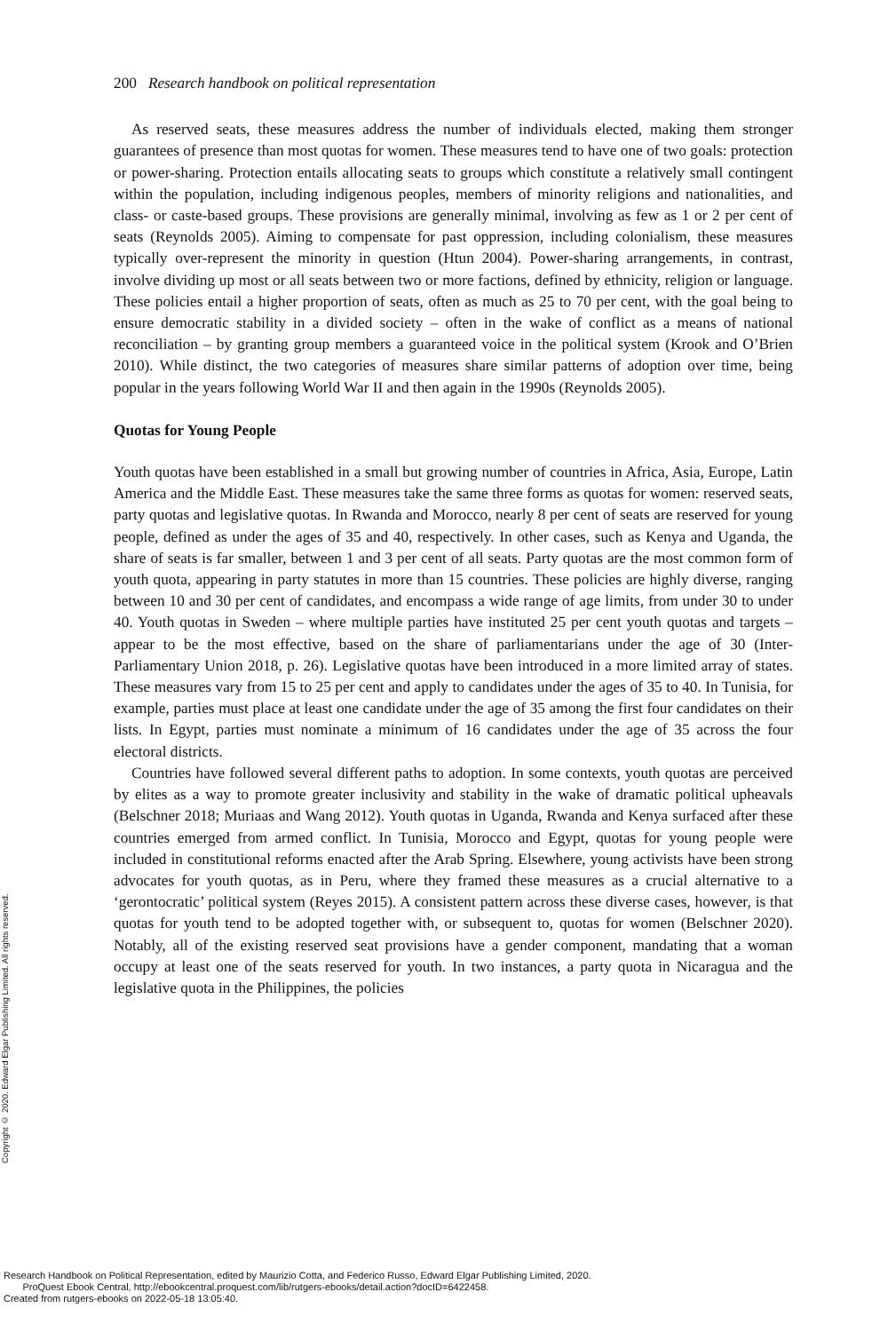200 Research handbook on political representation
As reserved seats, these measures address the number of individuals elected, making them stronger guarantees of presence than most quotas for women. These measures tend to have one of two goals: protection or power-sharing. Protection entails allocating seats to groups which constitute a relatively small contingent within the population, including indigenous peoples, members of minority religions and nationalities, and class- or caste-based groups. These provisions are generally minimal, involving as few as 1 or 2 per cent of seats (Reynolds 2005). Aiming to compensate for past oppression, including colonialism, these measures typically over-represent the minority in question (Htun 2004). Power-sharing arrangements, in contrast, involve dividing up most or all seats between two or more factions, defined by ethnicity, religion or language. These policies entail a higher proportion of seats, often as much as 25 to 70 per cent, with the goal being to ensure democratic stability in a divided society – often in the wake of conflict as a means of national reconciliation – by granting group members a guaranteed voice in the political system (Krook and O’Brien 2010). While distinct, the two categories of measures share similar patterns of adoption over time, being popular in the years following World War II and then again in the 1990s (Reynolds 2005).
Quotas for Young People
Youth quotas have been established in a small but growing number of countries in Africa, Asia, Europe, Latin America and the Middle East. These measures take the same three forms as quotas for women: reserved seats, party quotas and legislative quotas. In Rwanda and Morocco, nearly 8 per cent of seats are reserved for young people, defined as under the ages of 35 and 40, respectively. In other cases, such as Kenya and Uganda, the share of seats is far smaller, between 1 and 3 per cent of all seats. Party quotas are the most common form of youth quota, appearing in party statutes in more than 15 countries. These policies are highly diverse, ranging between 10 and 30 per cent of candidates, and encompass a wide range of age limits, from under 30 to under 40. Youth quotas in Sweden – where multiple parties have instituted 25 per cent youth quotas and targets – appear to be the most effective, based on the share of parliamentarians under the age of 30 (Inter-Parliamentary Union 2018, p. 26). Legislative quotas have been introduced in a more limited array of states. These measures vary from 15 to 25 per cent and apply to candidates under the ages of 35 to 40. In Tunisia, for example, parties must place at least one candidate under the age of 35 among the first four candidates on their lists. In Egypt, parties must nominate a minimum of 16 candidates under the age of 35 across the four electoral districts.
Countries have followed several different paths to adoption. In some contexts, youth quotas are perceived by elites as a way to promote greater inclusivity and stability in the wake of dramatic political upheavals (Belschner 2018; Muriaas and Wang 2012). Youth quotas in Uganda, Rwanda and Kenya surfaced after these countries emerged from armed conflict. In Tunisia, Morocco and Egypt, quotas for young people were included in constitutional reforms enacted after the Arab Spring. Elsewhere, young activists have been strong advocates for youth quotas, as in Peru, where they framed these measures as a crucial alternative to a ‘gerontocratic’ political system (Reyes 2015). A consistent pattern across these diverse cases, however, is that quotas for youth tend to be adopted together with, or subsequent to, quotas for women (Belschner 2020). Notably, all of the existing reserved seat provisions have a gender component, mandating that a woman occupy at least one of the seats reserved for youth. In two instances, a party quota in Nicaragua and the legislative quota in the Philippines, the policies
Copyright © 2020. Edward Elgar Publishing Limited. All rights reserved.
Research Handbook on Political Representation, edited by Maurizio Cotta, and Federico Russo, Edward Elgar Publishing Limited, 2020.
ProQuest Ebook Central, http://ebookcentral.proquest.com/lib/rutgers-ebooks/detail.action?docID=6422458.
Created from rutgers-ebooks on 2022-05-18 13:05:40.